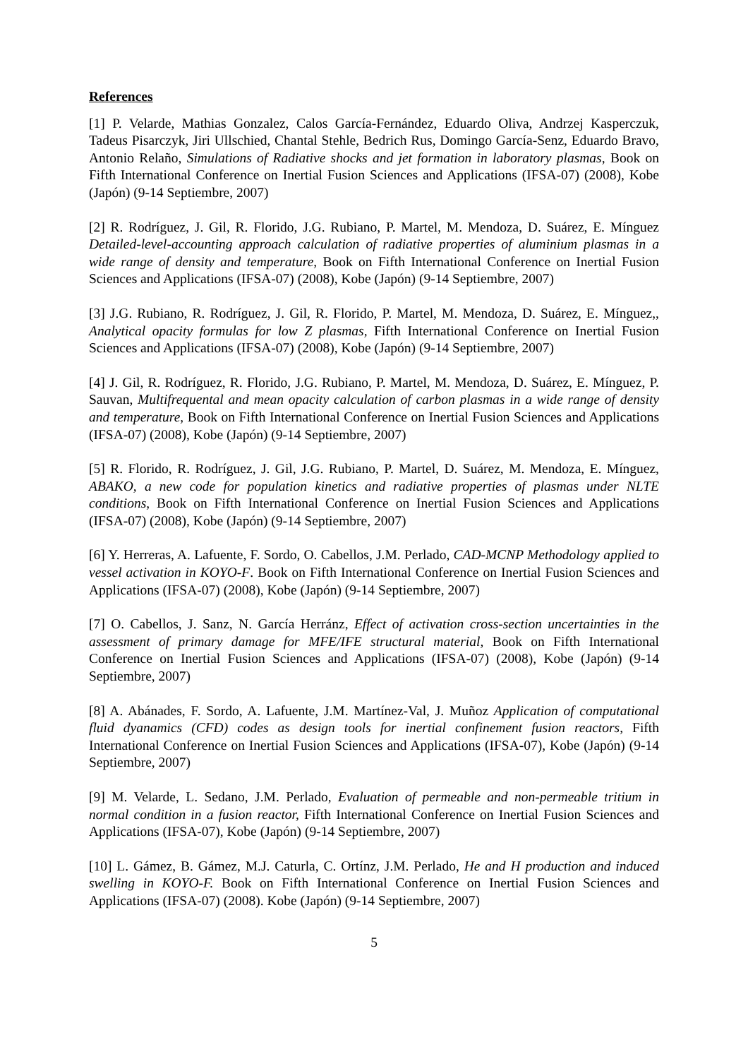References
[1] P. Velarde, Mathias Gonzalez, Calos García-Fernández, Eduardo Oliva, Andrzej Kasperczuk, Tadeus Pisarczyk, Jiri Ullschied, Chantal Stehle, Bedrich Rus, Domingo García-Senz, Eduardo Bravo, Antonio Relaño, Simulations of Radiative shocks and jet formation in laboratory plasmas, Book on Fifth International Conference on Inertial Fusion Sciences and Applications (IFSA-07) (2008), Kobe (Japón) (9-14 Septiembre, 2007)
[2] R. Rodríguez, J. Gil, R. Florido, J.G. Rubiano, P. Martel, M. Mendoza, D. Suárez, E. Mínguez Detailed-level-accounting approach calculation of radiative properties of aluminium plasmas in a wide range of density and temperature, Book on Fifth International Conference on Inertial Fusion Sciences and Applications (IFSA-07) (2008), Kobe (Japón) (9-14 Septiembre, 2007)
[3] J.G. Rubiano, R. Rodríguez, J. Gil, R. Florido, P. Martel, M. Mendoza, D. Suárez, E. Mínguez,, Analytical opacity formulas for low Z plasmas, Fifth International Conference on Inertial Fusion Sciences and Applications (IFSA-07) (2008), Kobe (Japón) (9-14 Septiembre, 2007)
[4] J. Gil, R. Rodríguez, R. Florido, J.G. Rubiano, P. Martel, M. Mendoza, D. Suárez, E. Mínguez, P. Sauvan, Multifrequental and mean opacity calculation of carbon plasmas in a wide range of density and temperature, Book on Fifth International Conference on Inertial Fusion Sciences and Applications (IFSA-07) (2008), Kobe (Japón) (9-14 Septiembre, 2007)
[5] R. Florido, R. Rodríguez, J. Gil, J.G. Rubiano, P. Martel, D. Suárez, M. Mendoza, E. Mínguez, ABAKO, a new code for population kinetics and radiative properties of plasmas under NLTE conditions, Book on Fifth International Conference on Inertial Fusion Sciences and Applications (IFSA-07) (2008), Kobe (Japón) (9-14 Septiembre, 2007)
[6] Y. Herreras, A. Lafuente, F. Sordo, O. Cabellos, J.M. Perlado, CAD-MCNP Methodology applied to vessel activation in KOYO-F. Book on Fifth International Conference on Inertial Fusion Sciences and Applications (IFSA-07) (2008), Kobe (Japón) (9-14 Septiembre, 2007)
[7] O. Cabellos, J. Sanz, N. García Herránz, Effect of activation cross-section uncertainties in the assessment of primary damage for MFE/IFE structural material, Book on Fifth International Conference on Inertial Fusion Sciences and Applications (IFSA-07) (2008), Kobe (Japón) (9-14 Septiembre, 2007)
[8] A. Abánades, F. Sordo, A. Lafuente, J.M. Martínez-Val, J. Muñoz Application of computational fluid dyanamics (CFD) codes as design tools for inertial confinement fusion reactors, Fifth International Conference on Inertial Fusion Sciences and Applications (IFSA-07), Kobe (Japón) (9-14 Septiembre, 2007)
[9] M. Velarde, L. Sedano, J.M. Perlado, Evaluation of permeable and non-permeable tritium in normal condition in a fusion reactor, Fifth International Conference on Inertial Fusion Sciences and Applications (IFSA-07), Kobe (Japón) (9-14 Septiembre, 2007)
[10] L. Gámez, B. Gámez, M.J. Caturla, C. Ortínz, J.M. Perlado, He and H production and induced swelling in KOYO-F. Book on Fifth International Conference on Inertial Fusion Sciences and Applications (IFSA-07) (2008). Kobe (Japón) (9-14 Septiembre, 2007)
5